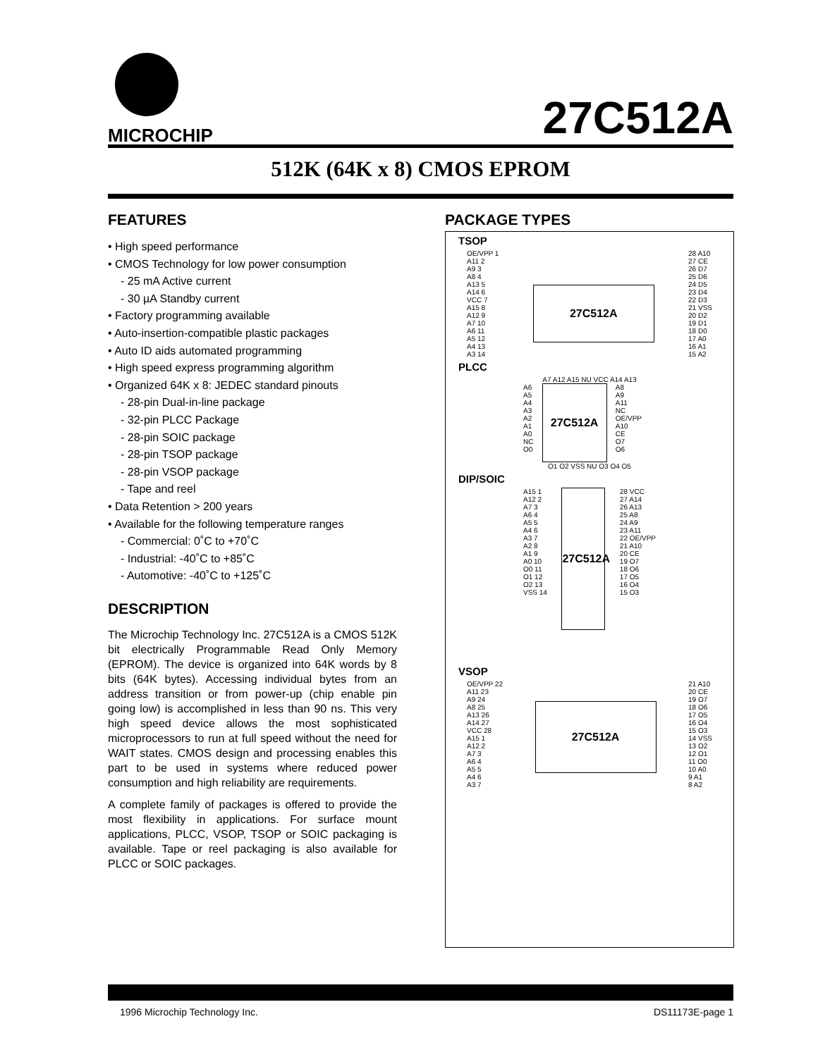MICROCHIP
27C512A
512K (64K x 8) CMOS EPROM
FEATURES
• High speed performance
• CMOS Technology for low power consumption
- 25 mA Active current
- 30 µA Standby current
• Factory programming available
• Auto-insertion-compatible plastic packages
• Auto ID aids automated programming
• High speed express programming algorithm
• Organized 64K x 8: JEDEC standard pinouts
- 28-pin Dual-in-line package
- 32-pin PLCC Package
- 28-pin SOIC package
- 28-pin TSOP package
- 28-pin VSOP package
- Tape and reel
• Data Retention > 200 years
• Available for the following temperature ranges
- Commercial: 0˚C to +70˚C
- Industrial: -40˚C to +85˚C
- Automotive: -40˚C to +125˚C
DESCRIPTION
The Microchip Technology Inc. 27C512A is a CMOS 512K bit electrically Programmable Read Only Memory (EPROM). The device is organized into 64K words by 8 bits (64K bytes). Accessing individual bytes from an address transition or from power-up (chip enable pin going low) is accomplished in less than 90 ns. This very high speed device allows the most sophisticated microprocessors to run at full speed without the need for WAIT states. CMOS design and processing enables this part to be used in systems where reduced power consumption and high reliability are requirements.
A complete family of packages is offered to provide the most flexibility in applications. For surface mount applications, PLCC, VSOP, TSOP or SOIC packaging is available. Tape or reel packaging is also available for PLCC or SOIC packages.
PACKAGE TYPES
TSOP
OE/VPP 1
A11 2
A9 3
A8 4
A13 5
A14 6
VCC 7
A15 8
A12 9
A7 10
A6 11
A5 12
A4 13
A3 14
27C512A
28 A10
27 CE
26 D7
25 D6
24 D5
23 D4
22 D3
21 VSS
20 D2
19 D1
18 D0
17 A0
16 A1
15 A2
PLCC
A7 A12 A15 NU VCC A14 A13
A6
A5
A4
A3
A2
A1
A0
NC
O0
27C512A
A8
A9
A11
NC
OE/VPP
A10
CE
O7
O6
O1 O2 VSS NU O3 O4 O5
DIP/SOIC
A15 1
A12 2
A7 3
A6 4
A5 5
A4 6
A3 7
A2 8
A1 9
A0 10
O0 11
O1 12
O2 13
VSS 14
27C512A
28 VCC
27 A14
26 A13
25 A8
24 A9
23 A11
22 OE/VPP
21 A10
20 CE
19 O7
18 O6
17 O5
16 O4
15 O3
VSOP
OE/VPP 22
A11 23
A9 24
A8 25
A13 26
A14 27
VCC 28
A15 1
A12 2
A7 3
A6 4
A5 5
A4 6
A3 7
27C512A
21 A10
20 CE
19 O7
18 O6
17 O5
16 O4
15 O3
14 VSS
13 O2
12 O1
11 O0
10 A0
9 A1
8 A2
1996 Microchip Technology Inc. DS11173E-page 1